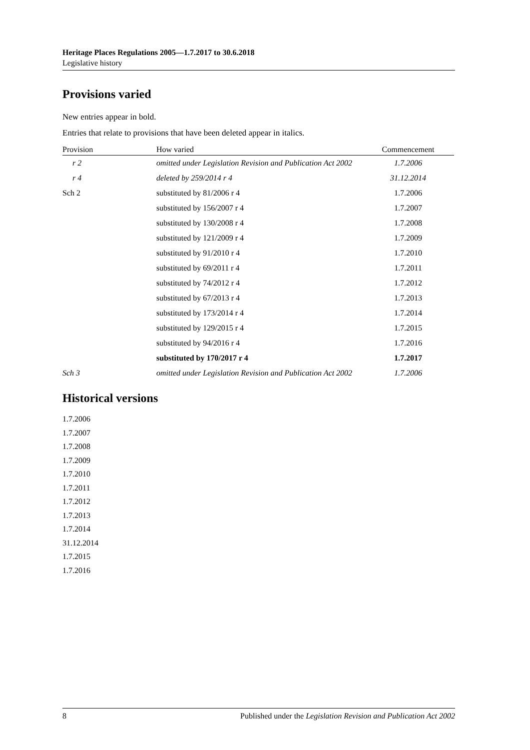Heritage Places Regulations 2005—1.7.2017 to 30.6.2018
Legislative history
Provisions varied
New entries appear in bold.
Entries that relate to provisions that have been deleted appear in italics.
| Provision | How varied | Commencement |
| --- | --- | --- |
| r 2 | omitted under Legislation Revision and Publication Act 2002 | 1.7.2006 |
| r 4 | deleted by 259/2014 r 4 | 31.12.2014 |
| Sch 2 | substituted by 81/2006 r 4 | 1.7.2006 |
| | substituted by 156/2007 r 4 | 1.7.2007 |
| | substituted by 130/2008 r 4 | 1.7.2008 |
| | substituted by 121/2009 r 4 | 1.7.2009 |
| | substituted by 91/2010 r 4 | 1.7.2010 |
| | substituted by 69/2011 r 4 | 1.7.2011 |
| | substituted by 74/2012 r 4 | 1.7.2012 |
| | substituted by 67/2013 r 4 | 1.7.2013 |
| | substituted by 173/2014 r 4 | 1.7.2014 |
| | substituted by 129/2015 r 4 | 1.7.2015 |
| | substituted by 94/2016 r 4 | 1.7.2016 |
| | substituted by 170/2017 r 4 | 1.7.2017 |
| Sch 3 | omitted under Legislation Revision and Publication Act 2002 | 1.7.2006 |
Historical versions
1.7.2006
1.7.2007
1.7.2008
1.7.2009
1.7.2010
1.7.2011
1.7.2012
1.7.2013
1.7.2014
31.12.2014
1.7.2015
1.7.2016
8 Published under the Legislation Revision and Publication Act 2002